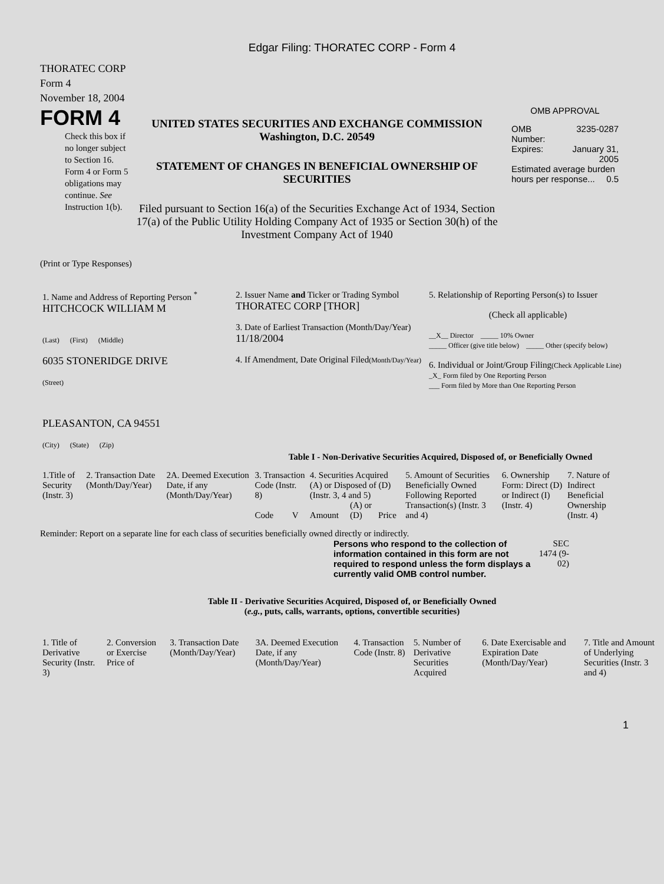Edgar Filing: THORATEC CORP - Form 4
THORATEC CORP
Form 4
November 18, 2004
FORM 4
Check this box if no longer subject to Section 16. Form 4 or Form 5 obligations may continue. See Instruction 1(b).
UNITED STATES SECURITIES AND EXCHANGE COMMISSION
Washington, D.C. 20549
STATEMENT OF CHANGES IN BENEFICIAL OWNERSHIP OF SECURITIES
Filed pursuant to Section 16(a) of the Securities Exchange Act of 1934, Section 17(a) of the Public Utility Holding Company Act of 1935 or Section 30(h) of the Investment Company Act of 1940
OMB APPROVAL
| OMB Number: | 3235-0287 |
| Expires: | January 31, 2005 |
| Estimated average burden hours per response... 0.5 | |
(Print or Type Responses)
| 1. Name and Address of Reporting Person <sup>*</sup> HITCHCOCK WILLIAM M (Last) (First) (Middle) 6035 STONERIDGE DRIVE (Street) PLEASANTON, CA 94551 (City) (State) (Zip) | 2. Issuer Name and Ticker or Trading Symbol THORATEC CORP [THOR] 3. Date of Earliest Transaction (Month/Day/Year) 11/18/2004 4. If Amendment, Date Original Filed (Month/Day/Year) | 5. Relationship of Reporting Person(s) to Issuer (Check all applicable) __X__ Director _____ 10% Owner _____ Officer (give title below) _____ Other (specify below) 6. Individual or Joint/Group Filing (Check Applicable Line) _X_ Form filed by One Reporting Person ___ Form filed by More than One Reporting Person |
Table I - Non-Derivative Securities Acquired, Disposed of, or Beneficially Owned
| 1.Title of Security (Instr. 3) | 2. Transaction Date (Month/Day/Year) | 2A. Deemed Execution Date, if any (Month/Day/Year) | 3. Transaction Code (Instr. 8) | | 4. Securities Acquired (A) or Disposed of (D) (Instr. 3, 4 and 5) | | | 5. Amount of Securities Beneficially Owned Following Reported Transaction(s) (Instr. 3 and 4) | 6. Ownership Form: Direct (D) or Indirect (I) (Instr. 4) | 7. Nature of Indirect Beneficial Ownership (Instr. 4) |
| | | | Code | V | Amount | (A) or (D) | Price | | | |
Reminder: Report on a separate line for each class of securities beneficially owned directly or indirectly.
Persons who respond to the collection of information contained in this form are not required to respond unless the form displays a currently valid OMB control number.
SEC 1474 (9-02)
Table II - Derivative Securities Acquired, Disposed of, or Beneficially Owned
(e.g., puts, calls, warrants, options, convertible securities)
| 1. Title of Derivative Security (Instr. 3) | 2. Conversion or Exercise Price of | 3. Transaction Date (Month/Day/Year) | 3A. Deemed Execution Date, if any (Month/Day/Year) | 4. Transaction Code (Instr. 8) | 5. Number of Derivative Securities Acquired | 6. Date Exercisable and Expiration Date (Month/Day/Year) | 7. Title and Amount of Underlying Securities (Instr. 3 and 4) |
1